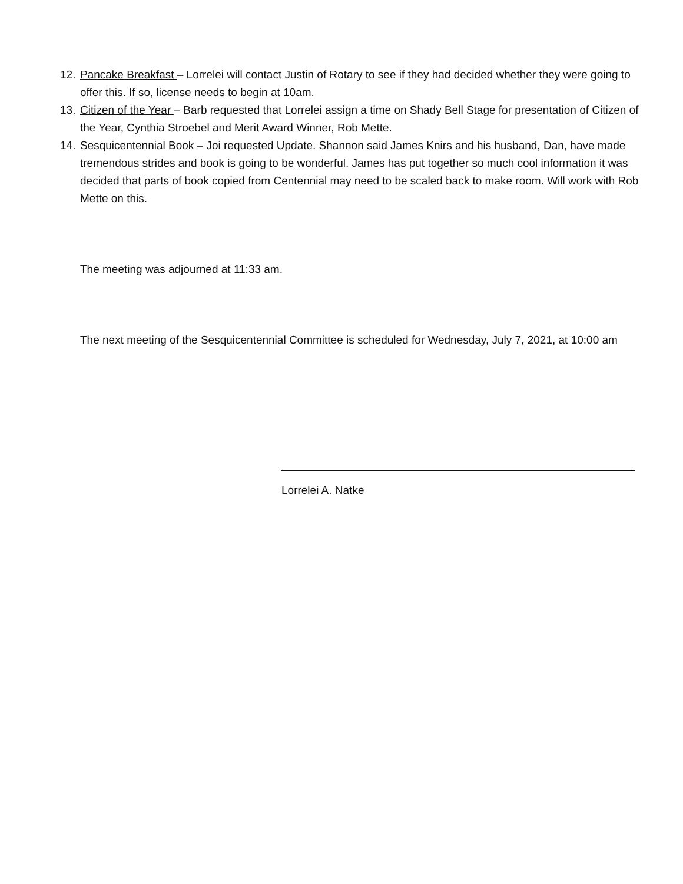12. Pancake Breakfast – Lorrelei will contact Justin of Rotary to see if they had decided whether they were going to offer this. If so, license needs to begin at 10am.
13. Citizen of the Year – Barb requested that Lorrelei assign a time on Shady Bell Stage for presentation of Citizen of the Year, Cynthia Stroebel and Merit Award Winner, Rob Mette.
14. Sesquicentennial Book – Joi requested Update. Shannon said James Knirs and his husband, Dan, have made tremendous strides and book is going to be wonderful. James has put together so much cool information it was decided that parts of book copied from Centennial may need to be scaled back to make room. Will work with Rob Mette on this.
The meeting was adjourned at 11:33 am.
The next meeting of the Sesquicentennial Committee is scheduled for Wednesday, July 7, 2021, at 10:00 am
Lorrelei A. Natke